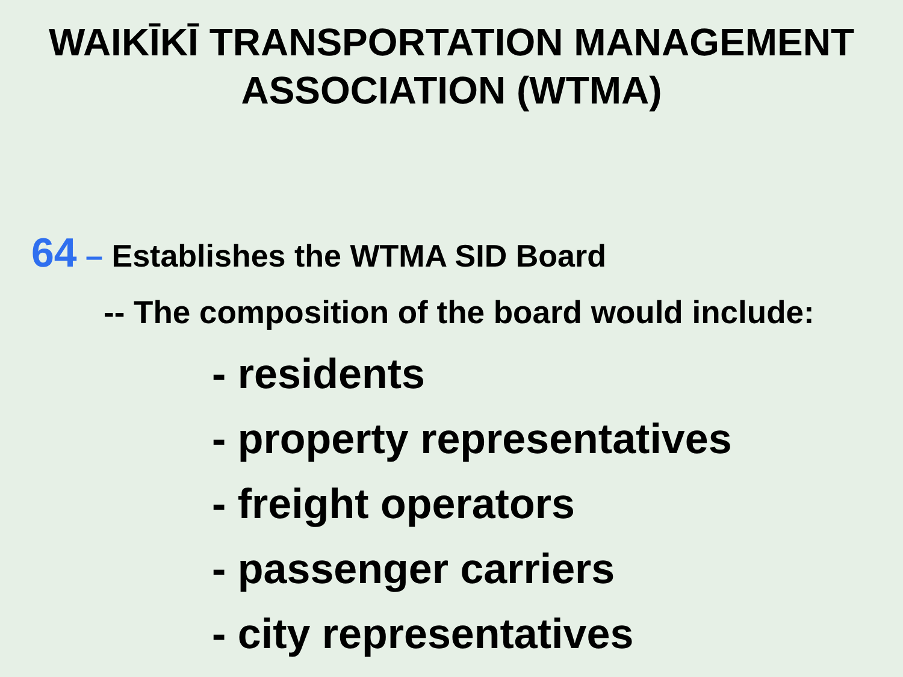WAIKĪKĪ TRANSPORTATION MANAGEMENT
ASSOCIATION (WTMA)
64 – Establishes the WTMA SID Board
-- The composition of the board would include:
- residents
- property representatives
- freight operators
- passenger carriers
- city representatives